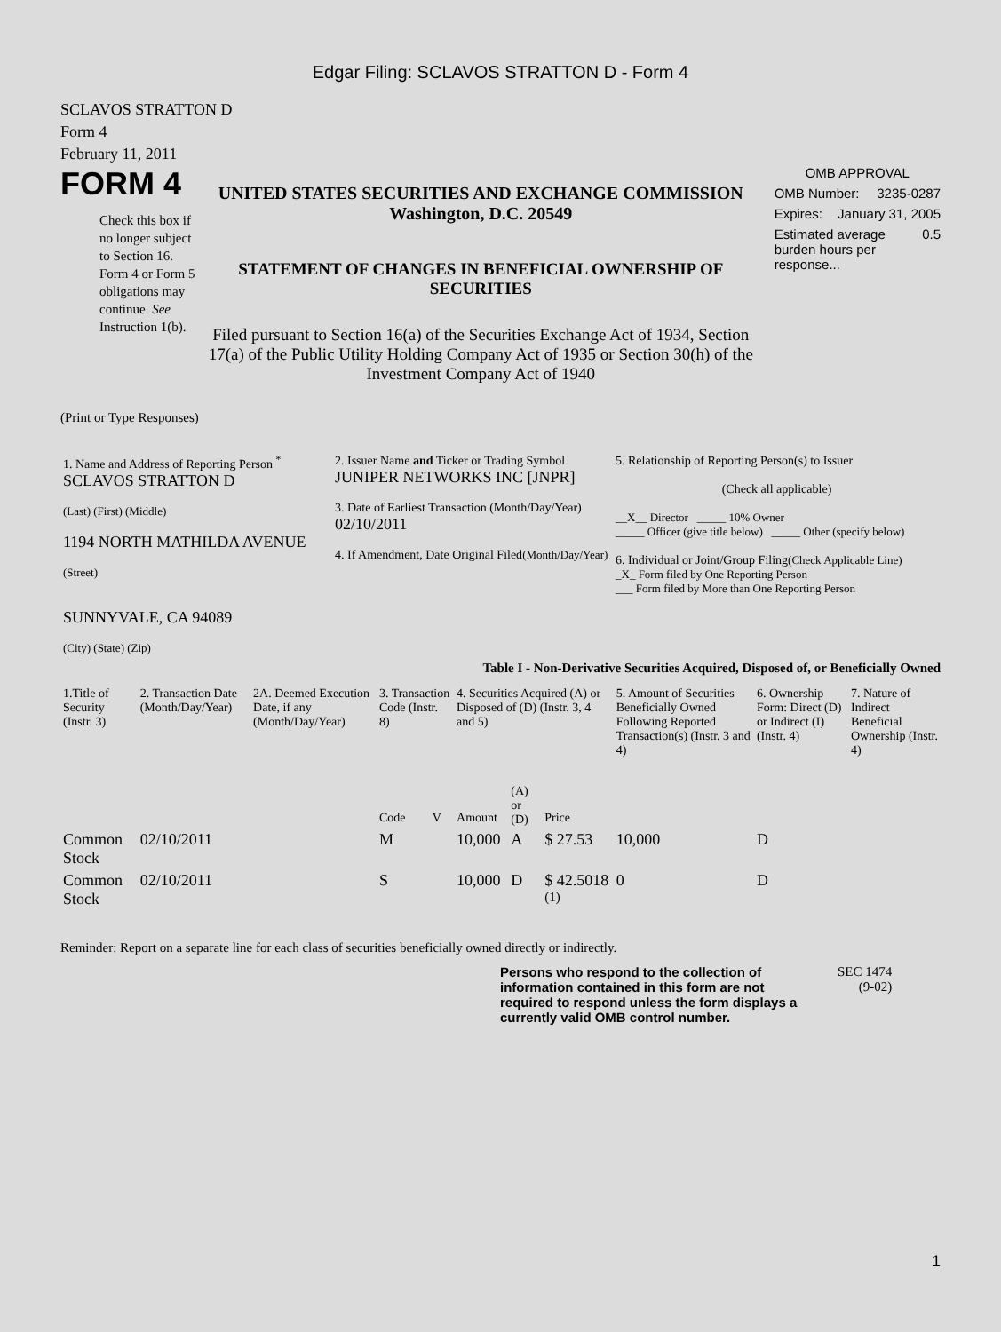Edgar Filing: SCLAVOS STRATTON D - Form 4
SCLAVOS STRATTON D
Form 4
February 11, 2011
FORM 4
Check this box if no longer subject to Section 16. Form 4 or Form 5 obligations may continue. See Instruction 1(b).
UNITED STATES SECURITIES AND EXCHANGE COMMISSION
Washington, D.C. 20549
STATEMENT OF CHANGES IN BENEFICIAL OWNERSHIP OF SECURITIES
Filed pursuant to Section 16(a) of the Securities Exchange Act of 1934, Section 17(a) of the Public Utility Holding Company Act of 1935 or Section 30(h) of the Investment Company Act of 1940
OMB APPROVAL
OMB Number: 3235-0287
Expires: January 31, 2005
Estimated average burden hours per response... 0.5
(Print or Type Responses)
| 1. Name and Address of Reporting Person <sup>*</sup> SCLAVOS STRATTON D (Last) (First) (Middle) 1194 NORTH MATHILDA AVENUE (Street) SUNNYVALE, CA 94089 (City) (State) (Zip) | 2. Issuer Name and Ticker or Trading Symbol JUNIPER NETWORKS INC [JNPR] 3. Date of Earliest Transaction (Month/Day/Year) 02/10/2011 4. If Amendment, Date Original Filed (Month/Day/Year) | 5. Relationship of Reporting Person(s) to Issuer (Check all applicable) __X__ Director _____ 10% Owner _____ Officer (give title below) _____ Other (specify below) 6. Individual or Joint/Group Filing (Check Applicable Line) _X_ Form filed by One Reporting Person ___ Form filed by More than One Reporting Person |
Table I - Non-Derivative Securities Acquired, Disposed of, or Beneficially Owned
| 1.Title of Security (Instr. 3) | 2. Transaction Date (Month/Day/Year) | 2A. Deemed Execution Date, if any (Month/Day/Year) | 3. Transaction Code (Instr. 8) | | 4. Securities Acquired (A) or Disposed of (D) (Instr. 3, 4 and 5) | | | 5. Amount of Securities Beneficially Owned Following Reported Transaction(s) (Instr. 3 and 4) | 6. Ownership Form: Direct (D) or Indirect (I) (Instr. 4) | 7. Nature of Indirect Beneficial Ownership (Instr. 4) |
| --- | --- | --- | --- | --- | --- | --- | --- | --- | --- | --- |
| | | | Code | V | Amount | (A) or (D) | Price | | | |
| Common Stock | 02/10/2011 | | M | | 10,000 | A | $ 27.53 | 10,000 | D | |
| Common Stock | 02/10/2011 | | S | | 10,000 | D | $ 42.5018 <sup>(1)</sup> | 0 | D | |
Reminder: Report on a separate line for each class of securities beneficially owned directly or indirectly.
Persons who respond to the collection of information contained in this form are not required to respond unless the form displays a currently valid OMB control number.
SEC 1474
(9-02)
1